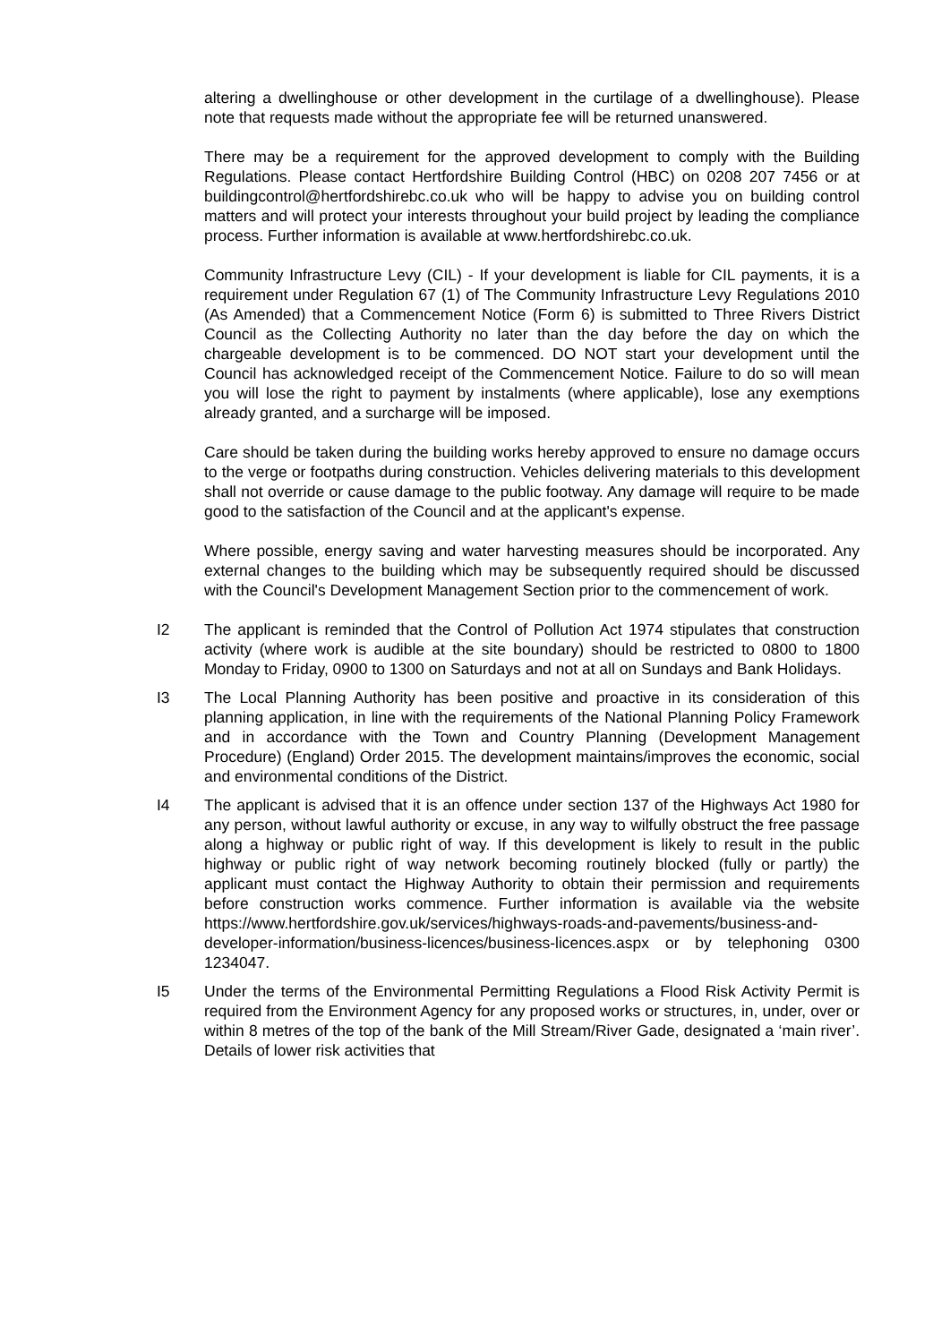altering a dwellinghouse or other development in the curtilage of a dwellinghouse). Please note that requests made without the appropriate fee will be returned unanswered.
There may be a requirement for the approved development to comply with the Building Regulations. Please contact Hertfordshire Building Control (HBC) on 0208 207 7456 or at buildingcontrol@hertfordshirebc.co.uk who will be happy to advise you on building control matters and will protect your interests throughout your build project by leading the compliance process. Further information is available at www.hertfordshirebc.co.uk.
Community Infrastructure Levy (CIL) - If your development is liable for CIL payments, it is a requirement under Regulation 67 (1) of The Community Infrastructure Levy Regulations 2010 (As Amended) that a Commencement Notice (Form 6) is submitted to Three Rivers District Council as the Collecting Authority no later than the day before the day on which the chargeable development is to be commenced. DO NOT start your development until the Council has acknowledged receipt of the Commencement Notice. Failure to do so will mean you will lose the right to payment by instalments (where applicable), lose any exemptions already granted, and a surcharge will be imposed.
Care should be taken during the building works hereby approved to ensure no damage occurs to the verge or footpaths during construction. Vehicles delivering materials to this development shall not override or cause damage to the public footway. Any damage will require to be made good to the satisfaction of the Council and at the applicant's expense.
Where possible, energy saving and water harvesting measures should be incorporated. Any external changes to the building which may be subsequently required should be discussed with the Council's Development Management Section prior to the commencement of work.
I2 The applicant is reminded that the Control of Pollution Act 1974 stipulates that construction activity (where work is audible at the site boundary) should be restricted to 0800 to 1800 Monday to Friday, 0900 to 1300 on Saturdays and not at all on Sundays and Bank Holidays.
I3 The Local Planning Authority has been positive and proactive in its consideration of this planning application, in line with the requirements of the National Planning Policy Framework and in accordance with the Town and Country Planning (Development Management Procedure) (England) Order 2015. The development maintains/improves the economic, social and environmental conditions of the District.
I4 The applicant is advised that it is an offence under section 137 of the Highways Act 1980 for any person, without lawful authority or excuse, in any way to wilfully obstruct the free passage along a highway or public right of way. If this development is likely to result in the public highway or public right of way network becoming routinely blocked (fully or partly) the applicant must contact the Highway Authority to obtain their permission and requirements before construction works commence. Further information is available via the website https://www.hertfordshire.gov.uk/services/highways-roads-and-pavements/business-and-developer-information/business-licences/business-licences.aspx or by telephoning 0300 1234047.
I5 Under the terms of the Environmental Permitting Regulations a Flood Risk Activity Permit is required from the Environment Agency for any proposed works or structures, in, under, over or within 8 metres of the top of the bank of the Mill Stream/River Gade, designated a ‘main river’. Details of lower risk activities that